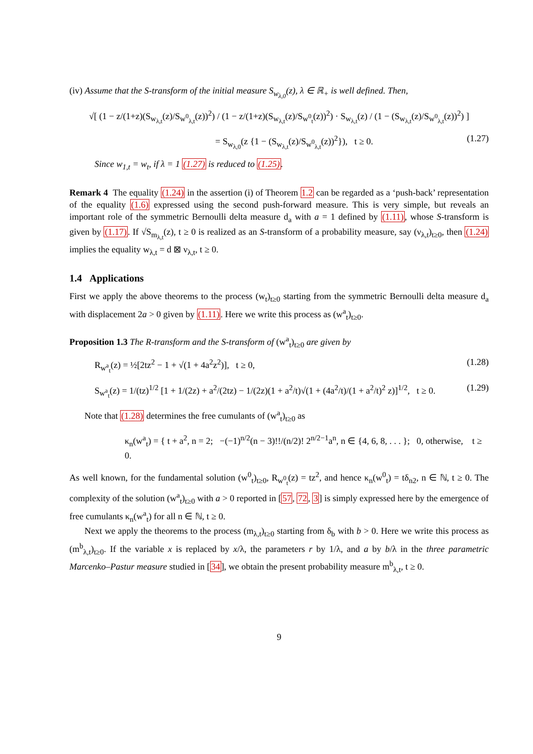(iv) Assume that the S-transform of the initial measure S<sub>w<sub>λ,0</sub></sub>(z), λ ∈ ℝ<sub>+</sub> is well defined. Then,
√[ (1 − z/(1+z)(S<sub>w<sub>λ,t</sub></sub>(z)/S<sub>w<sup>0</sup><sub>λ,t</sub></sub>(z))<sup>2</sup>) / (1 − z/(1+z)(S<sub>w<sub>λ,t</sub></sub>(z)/S<sub>w<sup>0</sup><sub>t</sub></sub>(z))<sup>2</sup>) · S<sub>w<sub>λ,t</sub></sub>(z) / (1 − (S<sub>w<sub>λ,t</sub></sub>(z)/S<sub>w<sup>0</sup><sub>λ,t</sub></sub>(z))<sup>2</sup>) ]
= S<sub>w<sub>λ,0</sub></sub>(z {1 − (S<sub>w<sub>λ,t</sub></sub>(z)/S<sub>w<sup>0</sup><sub>λ,t</sub></sub>(z))<sup>2</sup>}), t ≥ 0. (1.27)
Since w<sub>1,t</sub> = w<sub>t</sub>, if λ = 1 (1.27) is reduced to (1.25).
Remark 4 The equality (1.24) in the assertion (i) of Theorem 1.2 can be regarded as a ‘push-back’ representation of the equality (1.6) expressed using the second push-forward measure. This is very simple, but reveals an important role of the symmetric Bernoulli delta measure d<sub>a</sub> with a = 1 defined by (1.11), whose S-transform is given by (1.17). If √S<sub>m<sub>λ,t</sub></sub>(z), t ≥ 0 is realized as an S-transform of a probability measure, say (ν<sub>λ,t</sub>)<sub>t≥0</sub>, then (1.24) implies the equality w<sub>λ,t</sub> = d ⊠ ν<sub>λ,t</sub>, t ≥ 0.
1.4 Applications
First we apply the above theorems to the process (w<sub>t</sub>)<sub>t≥0</sub> starting from the symmetric Bernoulli delta measure d<sub>a</sub> with displacement 2a > 0 given by (1.11). Here we write this process as (w<sup>a</sup><sub>t</sub>)<sub>t≥0</sub>.
Proposition 1.3 The R-transform and the S-transform of (w<sup>a</sup><sub>t</sub>)<sub>t≥0</sub> are given by
R<sub>w<sup>a</sup><sub>t</sub></sub>(z) = ½[2tz<sup>2</sup> − 1 + √(1 + 4a<sup>2</sup>z<sup>2</sup>)], t ≥ 0, (1.28)
S<sub>w<sup>a</sup><sub>t</sub></sub>(z) = 1/(tz)<sup>1/2</sup> [1 + 1/(2z) + a<sup>2</sup>/(2tz) − 1/(2z)(1 + a<sup>2</sup>/t)√(1 + (4a<sup>2</sup>/t)/(1 + a<sup>2</sup>/t)<sup>2</sup> z)]<sup>1/2</sup>, t ≥ 0. (1.29)
Note that (1.28) determines the free cumulants of (w<sup>a</sup><sub>t</sub>)<sub>t≥0</sub> as
κ<sub>n</sub>(w<sup>a</sup><sub>t</sub>) = { t + a<sup>2</sup>, n = 2; −(−1)<sup>n/2</sup>(n − 3)!!/(n/2)! 2<sup>n/2−1</sup>a<sup>n</sup>, n ∈ {4, 6, 8, . . . }; 0, otherwise, t ≥ 0.
As well known, for the fundamental solution (w<sup>0</sup><sub>t</sub>)<sub>t≥0</sub>, R<sub>w<sup>0</sup><sub>t</sub></sub>(z) = tz<sup>2</sup>, and hence κ<sub>n</sub>(w<sup>0</sup><sub>t</sub>) = tδ<sub>n2</sub>, n ∈ ℕ, t ≥ 0. The complexity of the solution (w<sup>a</sup><sub>t</sub>)<sub>t≥0</sub> with a > 0 reported in [57, 72, 3] is simply expressed here by the emergence of free cumulants κ<sub>n</sub>(w<sup>a</sup><sub>t</sub>) for all n ∈ ℕ, t ≥ 0.
Next we apply the theorems to the process (m<sub>λ,t</sub>)<sub>t≥0</sub> starting from δ<sub>b</sub> with b > 0. Here we write this process as (m<sup>b</sup><sub>λ,t</sub>)<sub>t≥0</sub>. If the variable x is replaced by x/λ, the parameters r by 1/λ, and a by b/λ in the three parametric Marcenko–Pastur measure studied in [34], we obtain the present probability measure m<sup>b</sup><sub>λ,t</sub>, t ≥ 0.
9